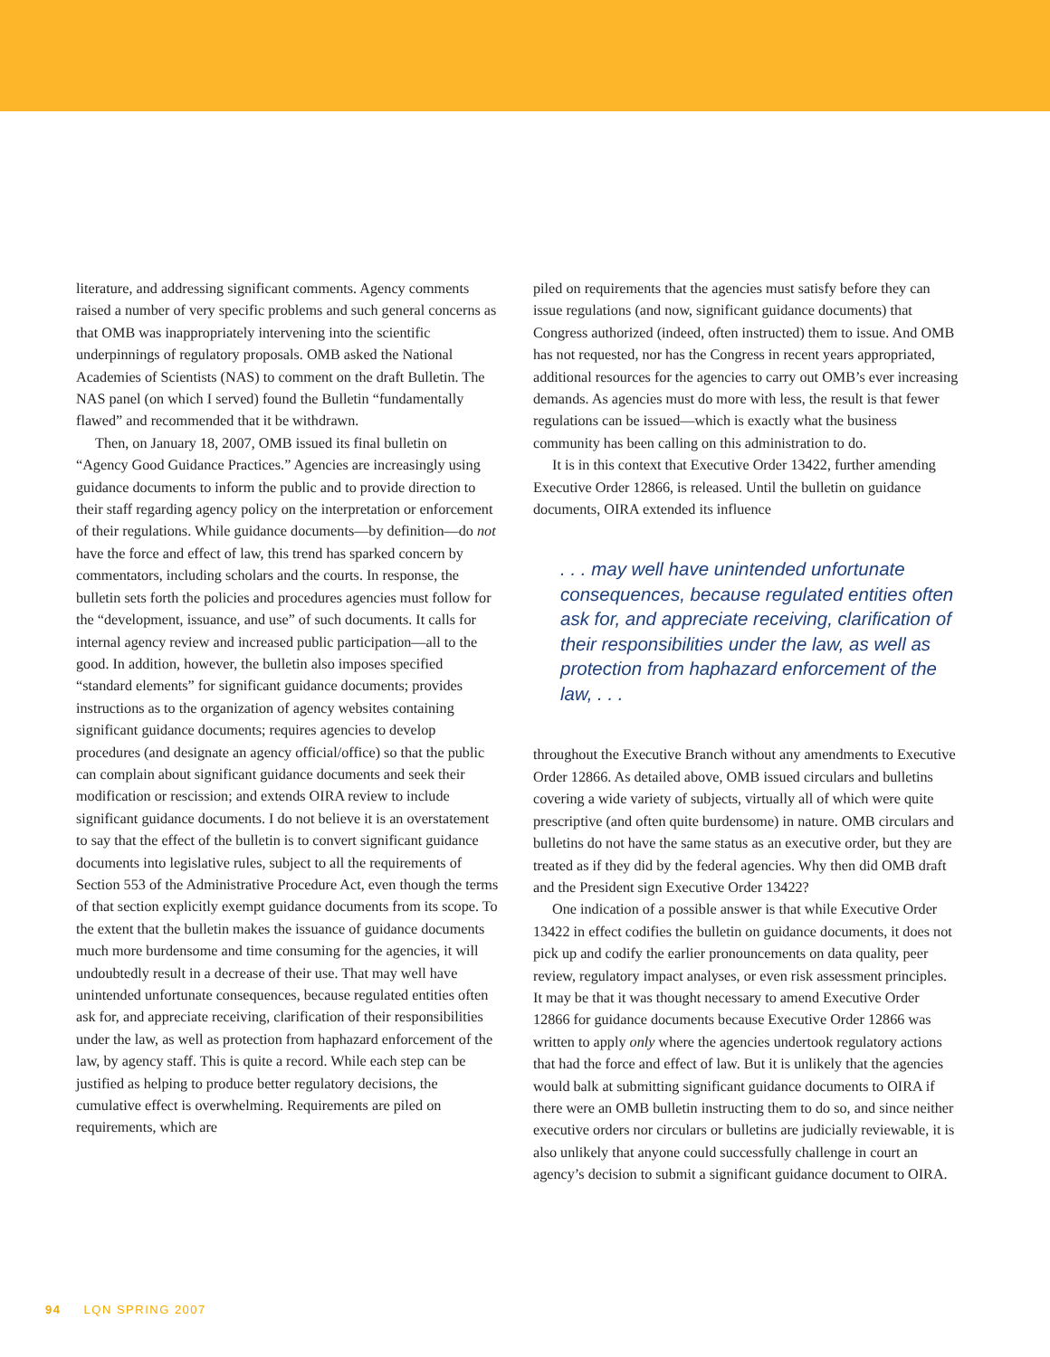literature, and addressing significant comments. Agency comments raised a number of very specific problems and such general concerns as that OMB was inappropriately intervening into the scientific underpinnings of regulatory proposals. OMB asked the National Academies of Scientists (NAS) to comment on the draft Bulletin. The NAS panel (on which I served) found the Bulletin “fundamentally flawed” and recommended that it be withdrawn.
Then, on January 18, 2007, OMB issued its final bulletin on “Agency Good Guidance Practices.” Agencies are increasingly using guidance documents to inform the public and to provide direction to their staff regarding agency policy on the interpretation or enforcement of their regulations. While guidance documents—by definition—do not have the force and effect of law, this trend has sparked concern by commentators, including scholars and the courts. In response, the bulletin sets forth the policies and procedures agencies must follow for the “development, issuance, and use” of such documents. It calls for internal agency review and increased public participation—all to the good. In addition, however, the bulletin also imposes specified “standard elements” for significant guidance documents; provides instructions as to the organization of agency websites containing significant guidance documents; requires agencies to develop procedures (and designate an agency official/office) so that the public can complain about significant guidance documents and seek their modification or rescission; and extends OIRA review to include significant guidance documents. I do not believe it is an overstatement to say that the effect of the bulletin is to convert significant guidance documents into legislative rules, subject to all the requirements of Section 553 of the Administrative Procedure Act, even though the terms of that section explicitly exempt guidance documents from its scope. To the extent that the bulletin makes the issuance of guidance documents much more burdensome and time consuming for the agencies, it will undoubtedly result in a decrease of their use. That may well have unintended unfortunate consequences, because regulated entities often ask for, and appreciate receiving, clarification of their responsibilities under the law, as well as protection from haphazard enforcement of the law, by agency staff. This is quite a record. While each step can be justified as helping to produce better regulatory decisions, the cumulative effect is overwhelming. Requirements are piled on requirements, which are
piled on requirements that the agencies must satisfy before they can issue regulations (and now, significant guidance documents) that Congress authorized (indeed, often instructed) them to issue. And OMB has not requested, nor has the Congress in recent years appropriated, additional resources for the agencies to carry out OMB’s ever increasing demands. As agencies must do more with less, the result is that fewer regulations can be issued—which is exactly what the business community has been calling on this administration to do.
It is in this context that Executive Order 13422, further amending Executive Order 12866, is released. Until the bulletin on guidance documents, OIRA extended its influence
. . . may well have unintended unfortunate consequences, because regulated entities often ask for, and appreciate receiving, clarification of their responsibilities under the law, as well as protection from haphazard enforcement of the law, . . .
throughout the Executive Branch without any amendments to Executive Order 12866. As detailed above, OMB issued circulars and bulletins covering a wide variety of subjects, virtually all of which were quite prescriptive (and often quite burdensome) in nature. OMB circulars and bulletins do not have the same status as an executive order, but they are treated as if they did by the federal agencies. Why then did OMB draft and the President sign Executive Order 13422?
One indication of a possible answer is that while Executive Order 13422 in effect codifies the bulletin on guidance documents, it does not pick up and codify the earlier pronouncements on data quality, peer review, regulatory impact analyses, or even risk assessment principles. It may be that it was thought necessary to amend Executive Order 12866 for guidance documents because Executive Order 12866 was written to apply only where the agencies undertook regulatory actions that had the force and effect of law. But it is unlikely that the agencies would balk at submitting significant guidance documents to OIRA if there were an OMB bulletin instructing them to do so, and since neither executive orders nor circulars or bulletins are judicially reviewable, it is also unlikely that anyone could successfully challenge in court an agency’s decision to submit a significant guidance document to OIRA.
94 LQN SPRING 2007